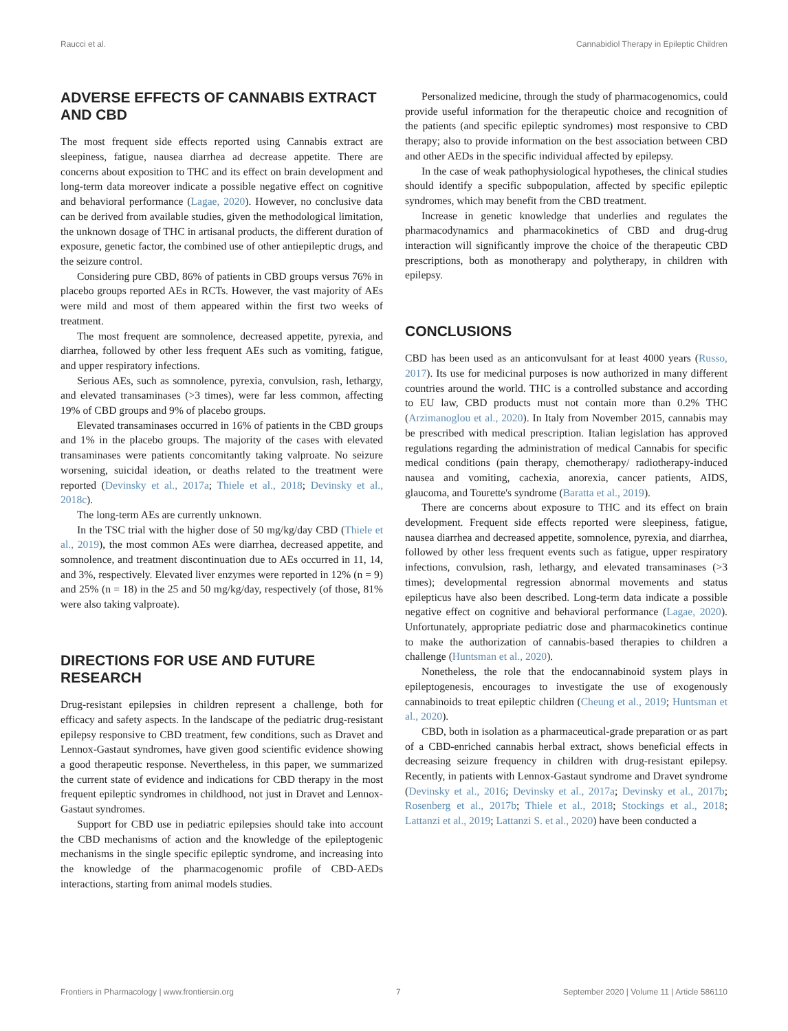Raucci et al. Cannabidiol Therapy in Epileptic Children
ADVERSE EFFECTS OF CANNABIS EXTRACT AND CBD
The most frequent side effects reported using Cannabis extract are sleepiness, fatigue, nausea diarrhea ad decrease appetite. There are concerns about exposition to THC and its effect on brain development and long-term data moreover indicate a possible negative effect on cognitive and behavioral performance (Lagae, 2020). However, no conclusive data can be derived from available studies, given the methodological limitation, the unknown dosage of THC in artisanal products, the different duration of exposure, genetic factor, the combined use of other antiepileptic drugs, and the seizure control.
Considering pure CBD, 86% of patients in CBD groups versus 76% in placebo groups reported AEs in RCTs. However, the vast majority of AEs were mild and most of them appeared within the first two weeks of treatment.
The most frequent are somnolence, decreased appetite, pyrexia, and diarrhea, followed by other less frequent AEs such as vomiting, fatigue, and upper respiratory infections.
Serious AEs, such as somnolence, pyrexia, convulsion, rash, lethargy, and elevated transaminases (>3 times), were far less common, affecting 19% of CBD groups and 9% of placebo groups.
Elevated transaminases occurred in 16% of patients in the CBD groups and 1% in the placebo groups. The majority of the cases with elevated transaminases were patients concomitantly taking valproate. No seizure worsening, suicidal ideation, or deaths related to the treatment were reported (Devinsky et al., 2017a; Thiele et al., 2018; Devinsky et al., 2018c).
The long-term AEs are currently unknown.
In the TSC trial with the higher dose of 50 mg/kg/day CBD (Thiele et al., 2019), the most common AEs were diarrhea, decreased appetite, and somnolence, and treatment discontinuation due to AEs occurred in 11, 14, and 3%, respectively. Elevated liver enzymes were reported in 12% (n = 9) and 25% (n = 18) in the 25 and 50 mg/kg/day, respectively (of those, 81% were also taking valproate).
DIRECTIONS FOR USE AND FUTURE RESEARCH
Drug-resistant epilepsies in children represent a challenge, both for efficacy and safety aspects. In the landscape of the pediatric drug-resistant epilepsy responsive to CBD treatment, few conditions, such as Dravet and Lennox-Gastaut syndromes, have given good scientific evidence showing a good therapeutic response. Nevertheless, in this paper, we summarized the current state of evidence and indications for CBD therapy in the most frequent epileptic syndromes in childhood, not just in Dravet and Lennox-Gastaut syndromes.
Support for CBD use in pediatric epilepsies should take into account the CBD mechanisms of action and the knowledge of the epileptogenic mechanisms in the single specific epileptic syndrome, and increasing into the knowledge of the pharmacogenomic profile of CBD-AEDs interactions, starting from animal models studies.
Personalized medicine, through the study of pharmacogenomics, could provide useful information for the therapeutic choice and recognition of the patients (and specific epileptic syndromes) most responsive to CBD therapy; also to provide information on the best association between CBD and other AEDs in the specific individual affected by epilepsy.
In the case of weak pathophysiological hypotheses, the clinical studies should identify a specific subpopulation, affected by specific epileptic syndromes, which may benefit from the CBD treatment.
Increase in genetic knowledge that underlies and regulates the pharmacodynamics and pharmacokinetics of CBD and drug-drug interaction will significantly improve the choice of the therapeutic CBD prescriptions, both as monotherapy and polytherapy, in children with epilepsy.
CONCLUSIONS
CBD has been used as an anticonvulsant for at least 4000 years (Russo, 2017). Its use for medicinal purposes is now authorized in many different countries around the world. THC is a controlled substance and according to EU law, CBD products must not contain more than 0.2% THC (Arzimanoglou et al., 2020). In Italy from November 2015, cannabis may be prescribed with medical prescription. Italian legislation has approved regulations regarding the administration of medical Cannabis for specific medical conditions (pain therapy, chemotherapy/ radiotherapy-induced nausea and vomiting, cachexia, anorexia, cancer patients, AIDS, glaucoma, and Tourette's syndrome (Baratta et al., 2019).
There are concerns about exposure to THC and its effect on brain development. Frequent side effects reported were sleepiness, fatigue, nausea diarrhea and decreased appetite, somnolence, pyrexia, and diarrhea, followed by other less frequent events such as fatigue, upper respiratory infections, convulsion, rash, lethargy, and elevated transaminases (>3 times); developmental regression abnormal movements and status epilepticus have also been described. Long-term data indicate a possible negative effect on cognitive and behavioral performance (Lagae, 2020). Unfortunately, appropriate pediatric dose and pharmacokinetics continue to make the authorization of cannabis-based therapies to children a challenge (Huntsman et al., 2020).
Nonetheless, the role that the endocannabinoid system plays in epileptogenesis, encourages to investigate the use of exogenously cannabinoids to treat epileptic children (Cheung et al., 2019; Huntsman et al., 2020).
CBD, both in isolation as a pharmaceutical-grade preparation or as part of a CBD-enriched cannabis herbal extract, shows beneficial effects in decreasing seizure frequency in children with drug-resistant epilepsy. Recently, in patients with Lennox-Gastaut syndrome and Dravet syndrome (Devinsky et al., 2016; Devinsky et al., 2017a; Devinsky et al., 2017b; Rosenberg et al., 2017b; Thiele et al., 2018; Stockings et al., 2018; Lattanzi et al., 2019; Lattanzi S. et al., 2020) have been conducted a
Frontiers in Pharmacology | www.frontiersin.org 7 September 2020 | Volume 11 | Article 586110